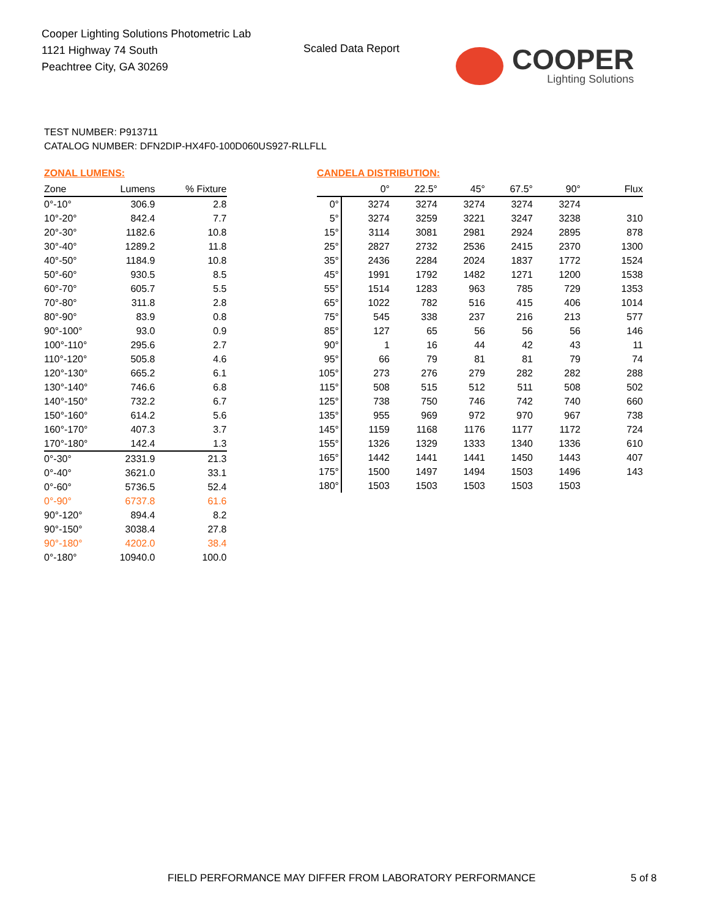Cooper Lighting Solutions Photometric Lab
1121 Highway 74 South
Peachtree City, GA 30269
Scaled Data Report
COOPER
Lighting Solutions
TEST NUMBER: P913711
CATALOG NUMBER: DFN2DIP-HX4F0-100D060US927-RLLFLL
ZONAL LUMENS:
| Zone | Lumens | % Fixture |
| --- | --- | --- |
| 0°-10° | 306.9 | 2.8 |
| 10°-20° | 842.4 | 7.7 |
| 20°-30° | 1182.6 | 10.8 |
| 30°-40° | 1289.2 | 11.8 |
| 40°-50° | 1184.9 | 10.8 |
| 50°-60° | 930.5 | 8.5 |
| 60°-70° | 605.7 | 5.5 |
| 70°-80° | 311.8 | 2.8 |
| 80°-90° | 83.9 | 0.8 |
| 90°-100° | 93.0 | 0.9 |
| 100°-110° | 295.6 | 2.7 |
| 110°-120° | 505.8 | 4.6 |
| 120°-130° | 665.2 | 6.1 |
| 130°-140° | 746.6 | 6.8 |
| 140°-150° | 732.2 | 6.7 |
| 150°-160° | 614.2 | 5.6 |
| 160°-170° | 407.3 | 3.7 |
| 170°-180° | 142.4 | 1.3 |
| 0°-30° | 2331.9 | 21.3 |
| 0°-40° | 3621.0 | 33.1 |
| 0°-60° | 5736.5 | 52.4 |
| 0°-90° | 6737.8 | 61.6 |
| 90°-120° | 894.4 | 8.2 |
| 90°-150° | 3038.4 | 27.8 |
| 90°-180° | 4202.0 | 38.4 |
| 0°-180° | 10940.0 | 100.0 |
CANDELA DISTRIBUTION:
| | 0° | 22.5° | 45° | 67.5° | 90° | Flux |
| --- | --- | --- | --- | --- | --- | --- |
| 0° | 3274 | 3274 | 3274 | 3274 | 3274 | |
| 5° | 3274 | 3259 | 3221 | 3247 | 3238 | 310 |
| 15° | 3114 | 3081 | 2981 | 2924 | 2895 | 878 |
| 25° | 2827 | 2732 | 2536 | 2415 | 2370 | 1300 |
| 35° | 2436 | 2284 | 2024 | 1837 | 1772 | 1524 |
| 45° | 1991 | 1792 | 1482 | 1271 | 1200 | 1538 |
| 55° | 1514 | 1283 | 963 | 785 | 729 | 1353 |
| 65° | 1022 | 782 | 516 | 415 | 406 | 1014 |
| 75° | 545 | 338 | 237 | 216 | 213 | 577 |
| 85° | 127 | 65 | 56 | 56 | 56 | 146 |
| 90° | 1 | 16 | 44 | 42 | 43 | 11 |
| 95° | 66 | 79 | 81 | 81 | 79 | 74 |
| 105° | 273 | 276 | 279 | 282 | 282 | 288 |
| 115° | 508 | 515 | 512 | 511 | 508 | 502 |
| 125° | 738 | 750 | 746 | 742 | 740 | 660 |
| 135° | 955 | 969 | 972 | 970 | 967 | 738 |
| 145° | 1159 | 1168 | 1176 | 1177 | 1172 | 724 |
| 155° | 1326 | 1329 | 1333 | 1340 | 1336 | 610 |
| 165° | 1442 | 1441 | 1441 | 1450 | 1443 | 407 |
| 175° | 1500 | 1497 | 1494 | 1503 | 1496 | 143 |
| 180° | 1503 | 1503 | 1503 | 1503 | 1503 | |
FIELD PERFORMANCE MAY DIFFER FROM LABORATORY PERFORMANCE
5 of 8